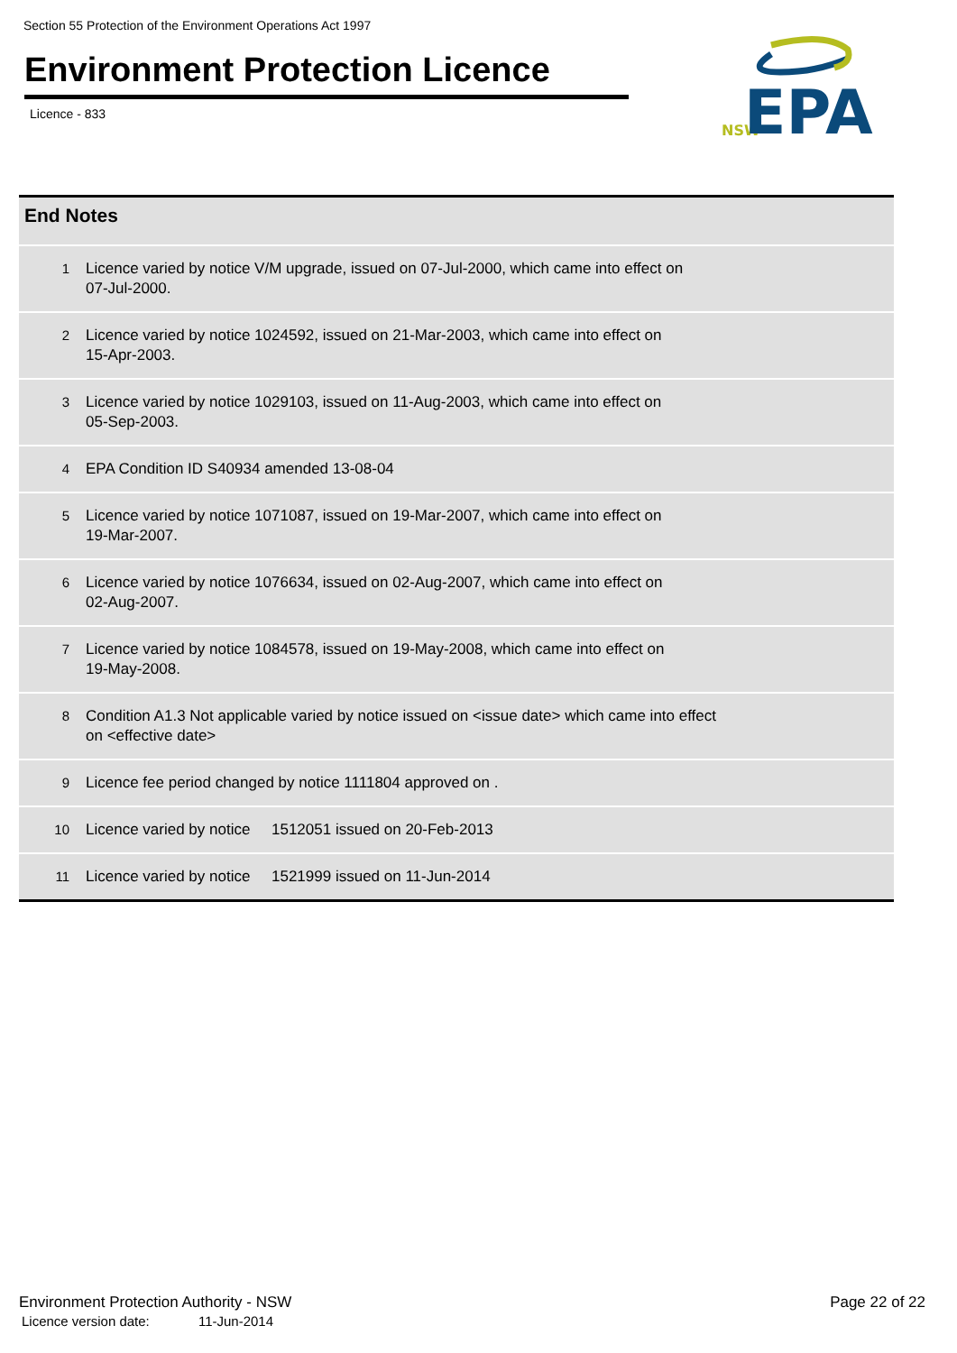Section 55 Protection of the Environment Operations Act 1997
Environment Protection Licence
Licence - 833
NSW
EPA
| End Notes | |
| --- | --- |
| 1 | Licence varied by notice V/M upgrade, issued on 07-Jul-2000, which came into effect on 07-Jul-2000. |
| 2 | Licence varied by notice 1024592, issued on 21-Mar-2003, which came into effect on 15-Apr-2003. |
| 3 | Licence varied by notice 1029103, issued on 11-Aug-2003, which came into effect on 05-Sep-2003. |
| 4 | EPA Condition ID S40934 amended 13-08-04 |
| 5 | Licence varied by notice 1071087, issued on 19-Mar-2007, which came into effect on 19-Mar-2007. |
| 6 | Licence varied by notice 1076634, issued on 02-Aug-2007, which came into effect on 02-Aug-2007. |
| 7 | Licence varied by notice 1084578, issued on 19-May-2008, which came into effect on 19-May-2008. |
| 8 | Condition A1.3 Not applicable varied by notice issued on <issue date> which came into effect on <effective date> |
| 9 | Licence fee period changed by notice 1111804 approved on . |
| 10 | Licence varied by notice 1512051 issued on 20-Feb-2013 |
| 11 | Licence varied by notice 1521999 issued on 11-Jun-2014 |
Environment Protection Authority - NSW
Licence version date: 11-Jun-2014
Page 22 of 22